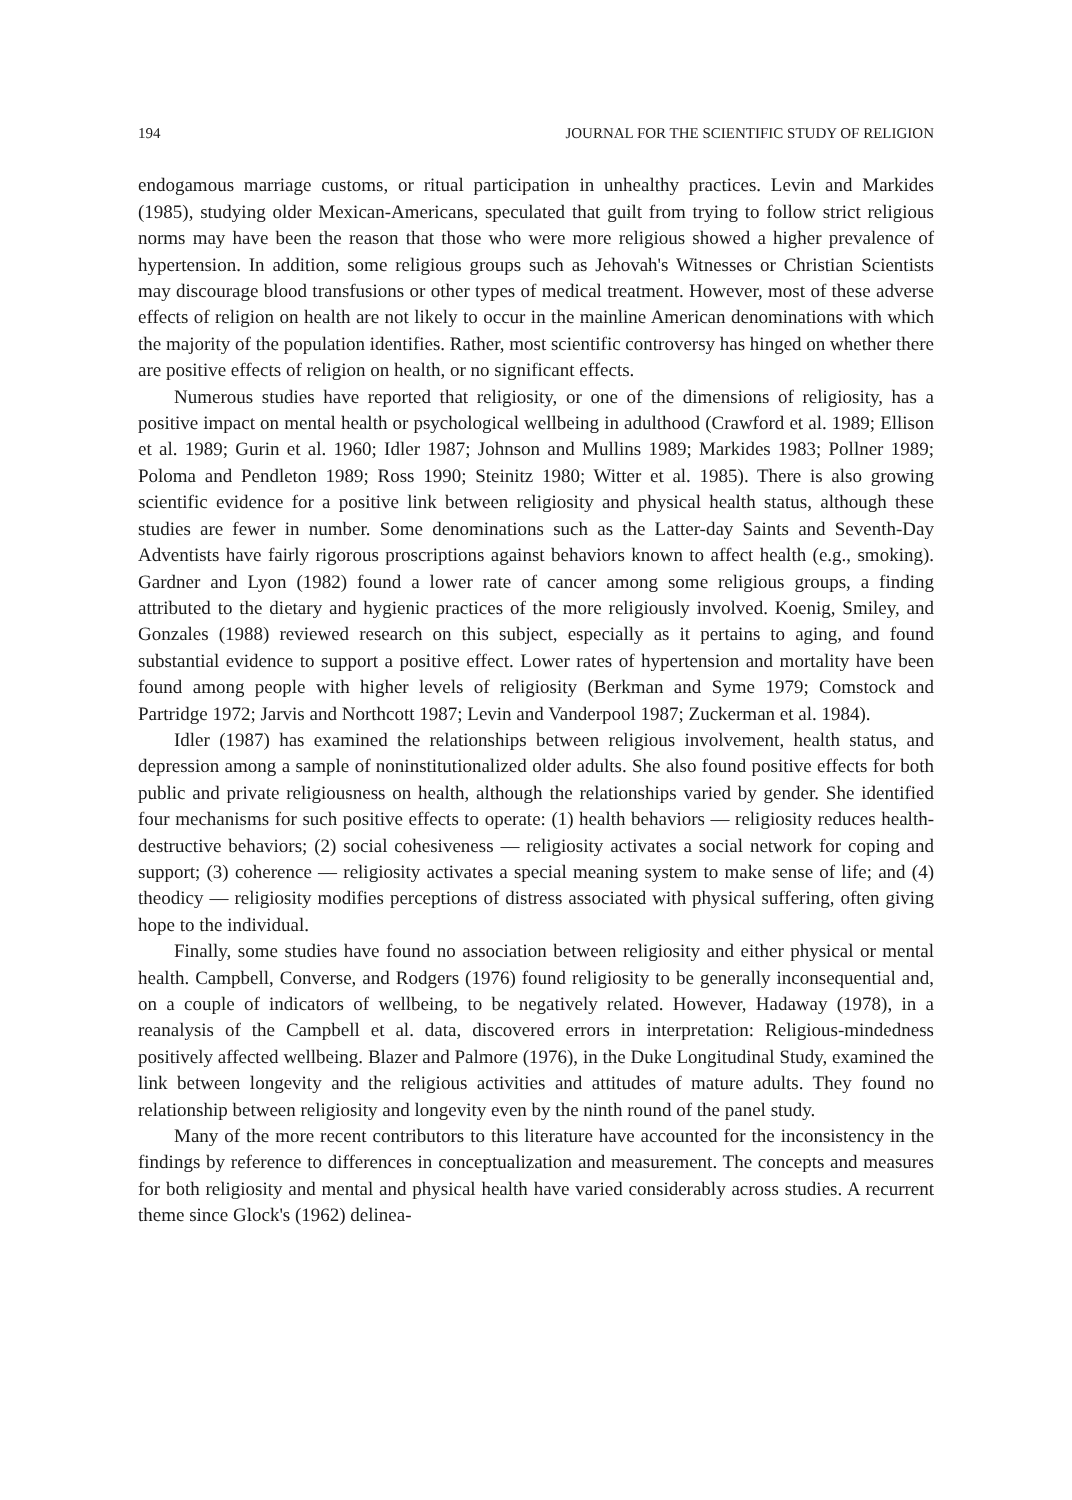194 JOURNAL FOR THE SCIENTIFIC STUDY OF RELIGION
endogamous marriage customs, or ritual participation in unhealthy practices. Levin and Markides (1985), studying older Mexican-Americans, speculated that guilt from trying to follow strict religious norms may have been the reason that those who were more religious showed a higher prevalence of hypertension. In addition, some religious groups such as Jehovah's Witnesses or Christian Scientists may discourage blood transfusions or other types of medical treatment. However, most of these adverse effects of religion on health are not likely to occur in the mainline American denominations with which the majority of the population identifies. Rather, most scientific controversy has hinged on whether there are positive effects of religion on health, or no significant effects.
Numerous studies have reported that religiosity, or one of the dimensions of religiosity, has a positive impact on mental health or psychological wellbeing in adulthood (Crawford et al. 1989; Ellison et al. 1989; Gurin et al. 1960; Idler 1987; Johnson and Mullins 1989; Markides 1983; Pollner 1989; Poloma and Pendleton 1989; Ross 1990; Steinitz 1980; Witter et al. 1985). There is also growing scientific evidence for a positive link between religiosity and physical health status, although these studies are fewer in number. Some denominations such as the Latter-day Saints and Seventh-Day Adventists have fairly rigorous proscriptions against behaviors known to affect health (e.g., smoking). Gardner and Lyon (1982) found a lower rate of cancer among some religious groups, a finding attributed to the dietary and hygienic practices of the more religiously involved. Koenig, Smiley, and Gonzales (1988) reviewed research on this subject, especially as it pertains to aging, and found substantial evidence to support a positive effect. Lower rates of hypertension and mortality have been found among people with higher levels of religiosity (Berkman and Syme 1979; Comstock and Partridge 1972; Jarvis and Northcott 1987; Levin and Vanderpool 1987; Zuckerman et al. 1984).
Idler (1987) has examined the relationships between religious involvement, health status, and depression among a sample of noninstitutionalized older adults. She also found positive effects for both public and private religiousness on health, although the relationships varied by gender. She identified four mechanisms for such positive effects to operate: (1) health behaviors — religiosity reduces health-destructive behaviors; (2) social cohesiveness — religiosity activates a social network for coping and support; (3) coherence — religiosity activates a special meaning system to make sense of life; and (4) theodicy — religiosity modifies perceptions of distress associated with physical suffering, often giving hope to the individual.
Finally, some studies have found no association between religiosity and either physical or mental health. Campbell, Converse, and Rodgers (1976) found religiosity to be generally inconsequential and, on a couple of indicators of wellbeing, to be negatively related. However, Hadaway (1978), in a reanalysis of the Campbell et al. data, discovered errors in interpretation: Religious-mindedness positively affected wellbeing. Blazer and Palmore (1976), in the Duke Longitudinal Study, examined the link between longevity and the religious activities and attitudes of mature adults. They found no relationship between religiosity and longevity even by the ninth round of the panel study.
Many of the more recent contributors to this literature have accounted for the inconsistency in the findings by reference to differences in conceptualization and measurement. The concepts and measures for both religiosity and mental and physical health have varied considerably across studies. A recurrent theme since Glock's (1962) delinea-